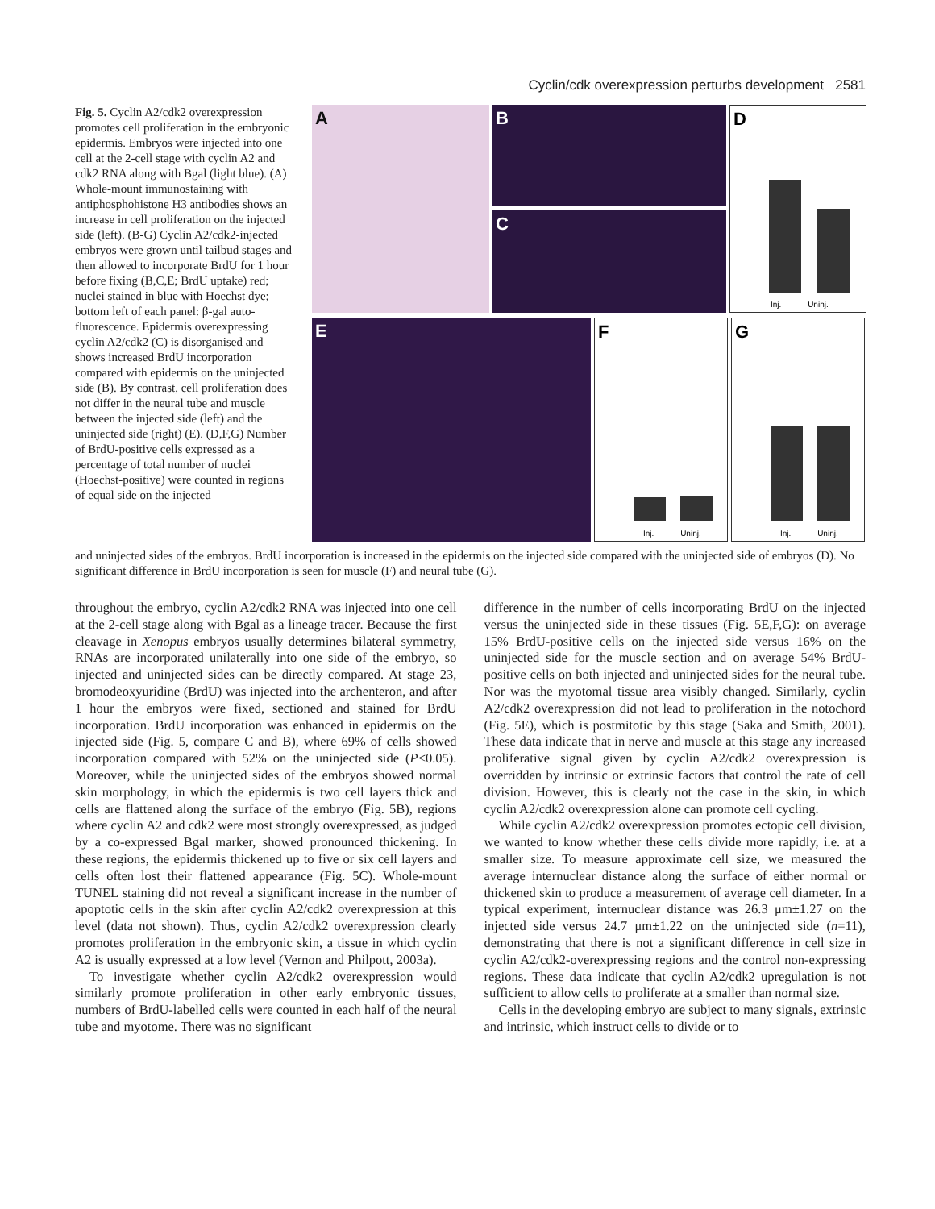Cyclin/cdk overexpression perturbs development 2581
Fig. 5. Cyclin A2/cdk2 overexpression promotes cell proliferation in the embryonic epidermis. Embryos were injected into one cell at the 2-cell stage with cyclin A2 and cdk2 RNA along with Bgal (light blue). (A) Whole-mount immunostaining with antiphosphohistone H3 antibodies shows an increase in cell proliferation on the injected side (left). (B-G) Cyclin A2/cdk2-injected embryos were grown until tailbud stages and then allowed to incorporate BrdU for 1 hour before fixing (B,C,E; BrdU uptake) red; nuclei stained in blue with Hoechst dye; bottom left of each panel: β-gal auto-fluorescence. Epidermis overexpressing cyclin A2/cdk2 (C) is disorganised and shows increased BrdU incorporation compared with epidermis on the uninjected side (B). By contrast, cell proliferation does not differ in the neural tube and muscle between the injected side (left) and the uninjected side (right) (E). (D,F,G) Number of BrdU-positive cells expressed as a percentage of total number of nuclei (Hoechst-positive) were counted in regions of equal side on the injected
A
B
C
D
Inj. Uninj.
E F
Inj. Uninj.
G
Inj. Uninj.
and uninjected sides of the embryos. BrdU incorporation is increased in the epidermis on the injected side compared with the uninjected side of embryos (D). No significant difference in BrdU incorporation is seen for muscle (F) and neural tube (G).
throughout the embryo, cyclin A2/cdk2 RNA was injected into one cell at the 2-cell stage along with Bgal as a lineage tracer. Because the first cleavage in Xenopus embryos usually determines bilateral symmetry, RNAs are incorporated unilaterally into one side of the embryo, so injected and uninjected sides can be directly compared. At stage 23, bromodeoxyuridine (BrdU) was injected into the archenteron, and after 1 hour the embryos were fixed, sectioned and stained for BrdU incorporation. BrdU incorporation was enhanced in epidermis on the injected side (Fig. 5, compare C and B), where 69% of cells showed incorporation compared with 52% on the uninjected side (P<0.05). Moreover, while the uninjected sides of the embryos showed normal skin morphology, in which the epidermis is two cell layers thick and cells are flattened along the surface of the embryo (Fig. 5B), regions where cyclin A2 and cdk2 were most strongly overexpressed, as judged by a co-expressed Bgal marker, showed pronounced thickening. In these regions, the epidermis thickened up to five or six cell layers and cells often lost their flattened appearance (Fig. 5C). Whole-mount TUNEL staining did not reveal a significant increase in the number of apoptotic cells in the skin after cyclin A2/cdk2 overexpression at this level (data not shown). Thus, cyclin A2/cdk2 overexpression clearly promotes proliferation in the embryonic skin, a tissue in which cyclin A2 is usually expressed at a low level (Vernon and Philpott, 2003a).
To investigate whether cyclin A2/cdk2 overexpression would similarly promote proliferation in other early embryonic tissues, numbers of BrdU-labelled cells were counted in each half of the neural tube and myotome. There was no significant
difference in the number of cells incorporating BrdU on the injected versus the uninjected side in these tissues (Fig. 5E,F,G): on average 15% BrdU-positive cells on the injected side versus 16% on the uninjected side for the muscle section and on average 54% BrdU-positive cells on both injected and uninjected sides for the neural tube. Nor was the myotomal tissue area visibly changed. Similarly, cyclin A2/cdk2 overexpression did not lead to proliferation in the notochord (Fig. 5E), which is postmitotic by this stage (Saka and Smith, 2001). These data indicate that in nerve and muscle at this stage any increased proliferative signal given by cyclin A2/cdk2 overexpression is overridden by intrinsic or extrinsic factors that control the rate of cell division. However, this is clearly not the case in the skin, in which cyclin A2/cdk2 overexpression alone can promote cell cycling.
While cyclin A2/cdk2 overexpression promotes ectopic cell division, we wanted to know whether these cells divide more rapidly, i.e. at a smaller size. To measure approximate cell size, we measured the average internuclear distance along the surface of either normal or thickened skin to produce a measurement of average cell diameter. In a typical experiment, internuclear distance was 26.3 μm±1.27 on the injected side versus 24.7 μm±1.22 on the uninjected side (n=11), demonstrating that there is not a significant difference in cell size in cyclin A2/cdk2-overexpressing regions and the control non-expressing regions. These data indicate that cyclin A2/cdk2 upregulation is not sufficient to allow cells to proliferate at a smaller than normal size.
Cells in the developing embryo are subject to many signals, extrinsic and intrinsic, which instruct cells to divide or to